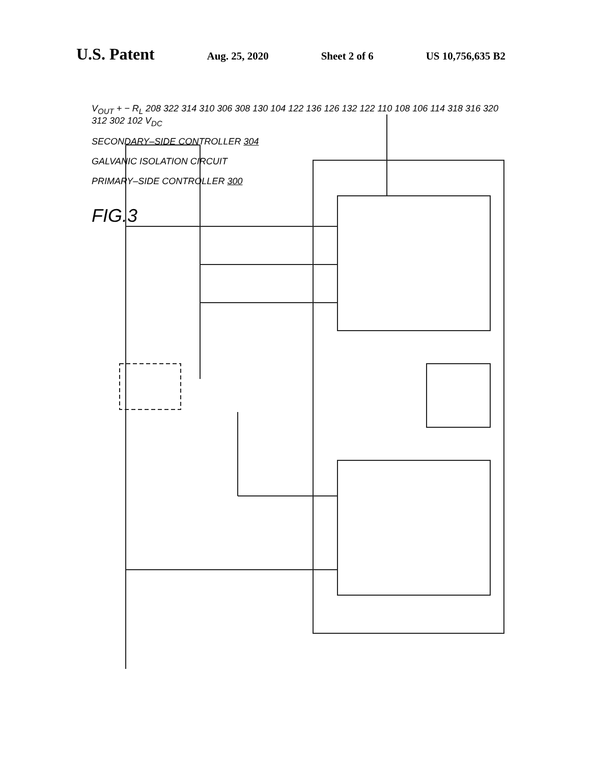U.S. Patent
Aug. 25, 2020 Sheet 2 of 6 US 10,756,635 B2
V<sub>OUT</sub> + − R<sub>L</sub> 208 322 314 310 306 308 130 104 122 136 126 132 122 110 108 106 114 318 316 320 312 302 102 V<sub>DC</sub>
SECONDARY–SIDE CONTROLLER 304
GALVANIC ISOLATION CIRCUIT
PRIMARY–SIDE CONTROLLER 300
FIG.3